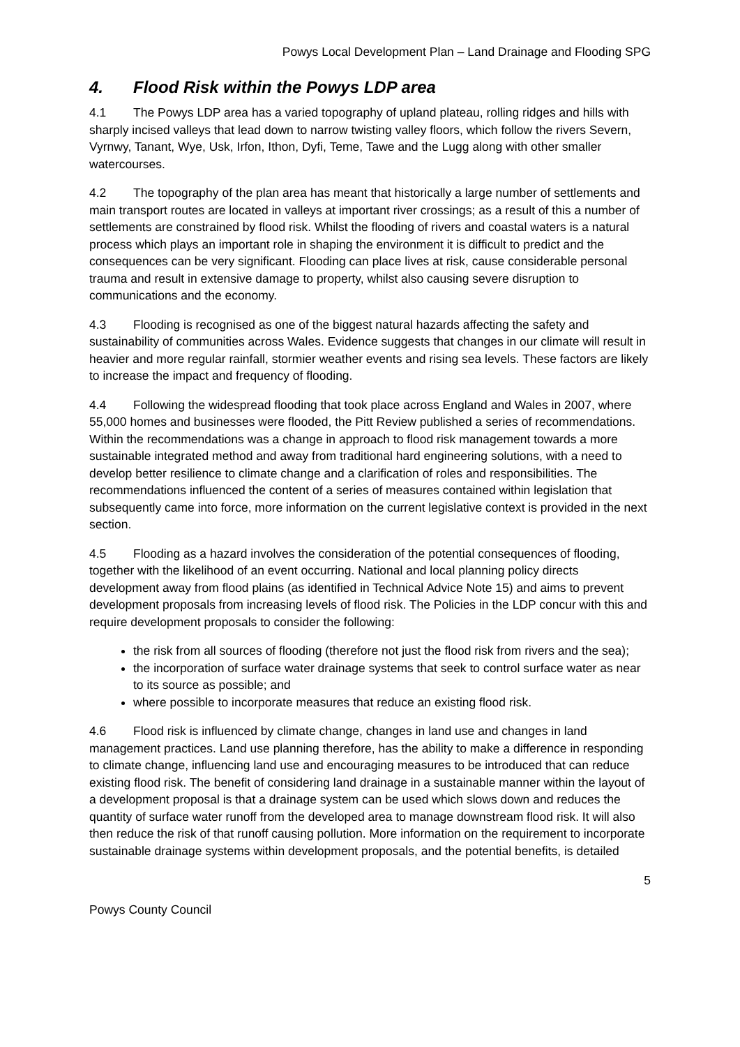Powys Local Development Plan – Land Drainage and Flooding SPG
4. Flood Risk within the Powys LDP area
4.1 The Powys LDP area has a varied topography of upland plateau, rolling ridges and hills with sharply incised valleys that lead down to narrow twisting valley floors, which follow the rivers Severn, Vyrnwy, Tanant, Wye, Usk, Irfon, Ithon, Dyfi, Teme, Tawe and the Lugg along with other smaller watercourses.
4.2 The topography of the plan area has meant that historically a large number of settlements and main transport routes are located in valleys at important river crossings; as a result of this a number of settlements are constrained by flood risk. Whilst the flooding of rivers and coastal waters is a natural process which plays an important role in shaping the environment it is difficult to predict and the consequences can be very significant. Flooding can place lives at risk, cause considerable personal trauma and result in extensive damage to property, whilst also causing severe disruption to communications and the economy.
4.3 Flooding is recognised as one of the biggest natural hazards affecting the safety and sustainability of communities across Wales. Evidence suggests that changes in our climate will result in heavier and more regular rainfall, stormier weather events and rising sea levels. These factors are likely to increase the impact and frequency of flooding.
4.4 Following the widespread flooding that took place across England and Wales in 2007, where 55,000 homes and businesses were flooded, the Pitt Review published a series of recommendations. Within the recommendations was a change in approach to flood risk management towards a more sustainable integrated method and away from traditional hard engineering solutions, with a need to develop better resilience to climate change and a clarification of roles and responsibilities. The recommendations influenced the content of a series of measures contained within legislation that subsequently came into force, more information on the current legislative context is provided in the next section.
4.5 Flooding as a hazard involves the consideration of the potential consequences of flooding, together with the likelihood of an event occurring. National and local planning policy directs development away from flood plains (as identified in Technical Advice Note 15) and aims to prevent development proposals from increasing levels of flood risk. The Policies in the LDP concur with this and require development proposals to consider the following:
the risk from all sources of flooding (therefore not just the flood risk from rivers and the sea);
the incorporation of surface water drainage systems that seek to control surface water as near to its source as possible; and
where possible to incorporate measures that reduce an existing flood risk.
4.6 Flood risk is influenced by climate change, changes in land use and changes in land management practices. Land use planning therefore, has the ability to make a difference in responding to climate change, influencing land use and encouraging measures to be introduced that can reduce existing flood risk. The benefit of considering land drainage in a sustainable manner within the layout of a development proposal is that a drainage system can be used which slows down and reduces the quantity of surface water runoff from the developed area to manage downstream flood risk. It will also then reduce the risk of that runoff causing pollution. More information on the requirement to incorporate sustainable drainage systems within development proposals, and the potential benefits, is detailed
5
Powys County Council